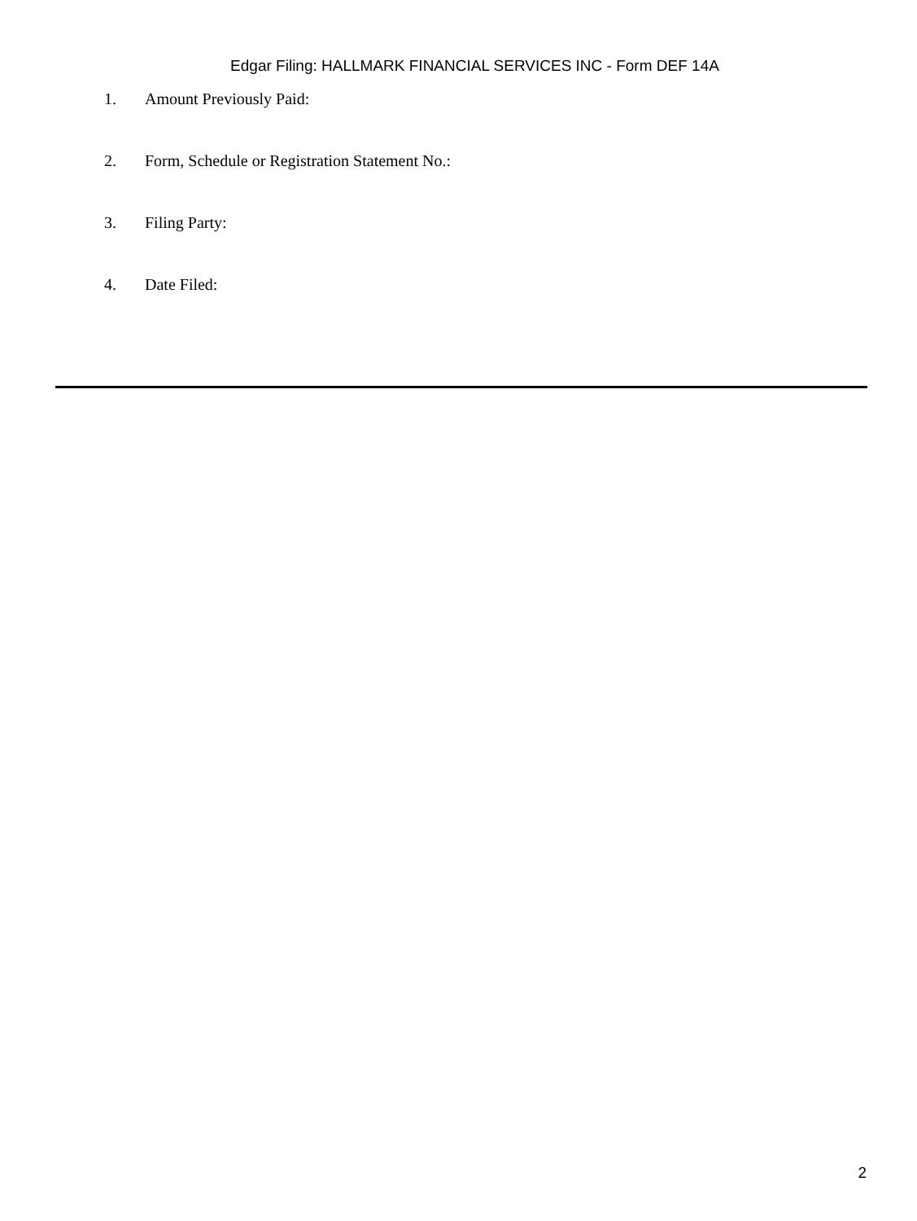Edgar Filing: HALLMARK FINANCIAL SERVICES INC - Form DEF 14A
1. Amount Previously Paid:
2. Form, Schedule or Registration Statement No.:
3. Filing Party:
4. Date Filed:
2